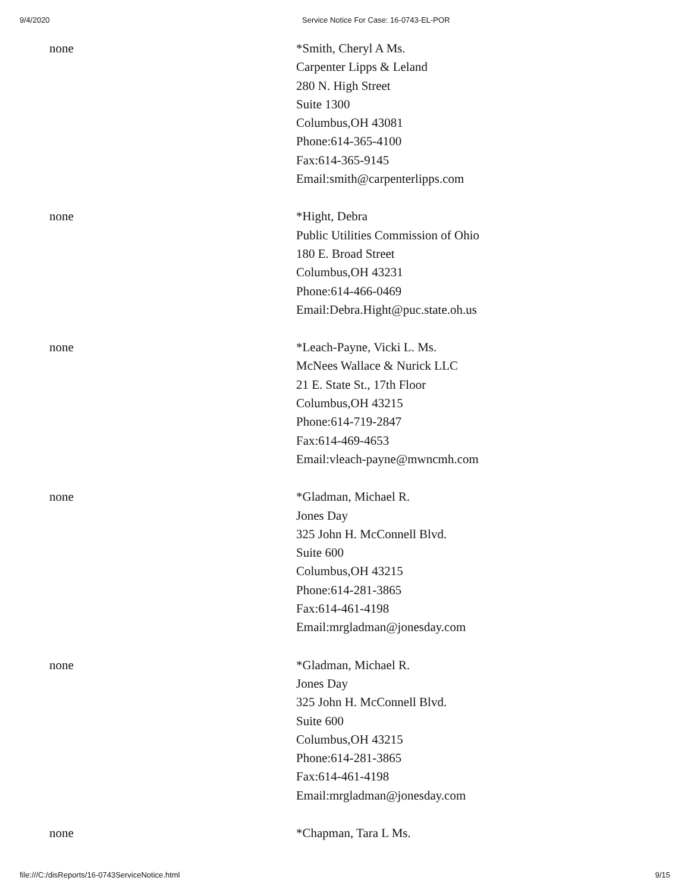9/4/2020 Service Notice For Case: 16-0743-EL-POR
| none | *Smith, Cheryl A Ms. Carpenter Lipps & Leland 280 N. High Street Suite 1300 Columbus,OH 43081 Phone:614-365-4100 Fax:614-365-9145 Email:smith@carpenterlipps.com |
| none | *Hight, Debra Public Utilities Commission of Ohio 180 E. Broad Street Columbus,OH 43231 Phone:614-466-0469 Email:Debra.Hight@puc.state.oh.us |
| none | *Leach-Payne, Vicki L. Ms. McNees Wallace & Nurick LLC 21 E. State St., 17th Floor Columbus,OH 43215 Phone:614-719-2847 Fax:614-469-4653 Email:vleach-payne@mwncmh.com |
| none | *Gladman, Michael R. Jones Day 325 John H. McConnell Blvd. Suite 600 Columbus,OH 43215 Phone:614-281-3865 Fax:614-461-4198 Email:mrgladman@jonesday.com |
| none | *Gladman, Michael R. Jones Day 325 John H. McConnell Blvd. Suite 600 Columbus,OH 43215 Phone:614-281-3865 Fax:614-461-4198 Email:mrgladman@jonesday.com |
| none | *Chapman, Tara L Ms. |
file:///C:/disReports/16-0743ServiceNotice.html 9/15